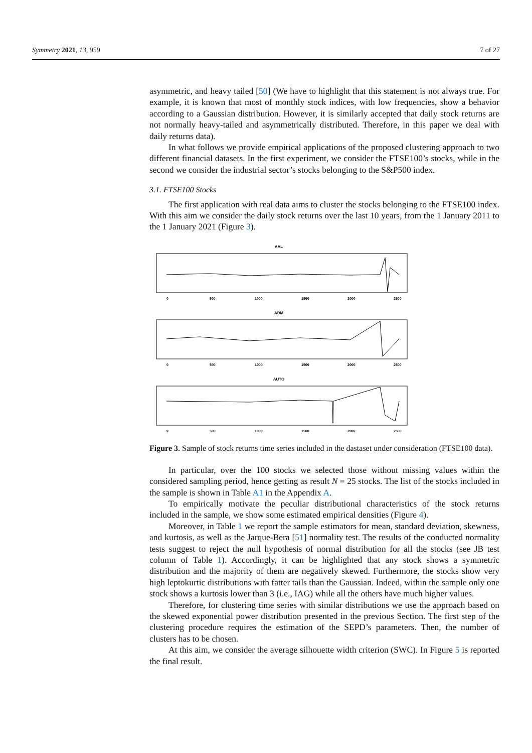Symmetry 2021, 13, 959 7 of 27
asymmetric, and heavy tailed [50] (We have to highlight that this statement is not always true. For example, it is known that most of monthly stock indices, with low frequencies, show a behavior according to a Gaussian distribution. However, it is similarly accepted that daily stock returns are not normally heavy-tailed and asymmetrically distributed. Therefore, in this paper we deal with daily returns data).
In what follows we provide empirical applications of the proposed clustering approach to two different financial datasets. In the first experiment, we consider the FTSE100’s stocks, while in the second we consider the industrial sector’s stocks belonging to the S&P500 index.
3.1. FTSE100 Stocks
The first application with real data aims to cluster the stocks belonging to the FTSE100 index. With this aim we consider the daily stock returns over the last 10 years, from the 1 January 2011 to the 1 January 2021 (Figure 3).
AAL
0
500
1000
1500
2000
2500
ADM
0
500
1000
1500
2000
2500
AUTO
0
500
1000
1500
2000
2500
Figure 3. Sample of stock returns time series included in the dastaset under consideration (FTSE100 data).
In particular, over the 100 stocks we selected those without missing values within the considered sampling period, hence getting as result N = 25 stocks. The list of the stocks included in the sample is shown in Table A1 in the Appendix A.
To empirically motivate the peculiar distributional characteristics of the stock returns included in the sample, we show some estimated empirical densities (Figure 4).
Moreover, in Table 1 we report the sample estimators for mean, standard deviation, skewness, and kurtosis, as well as the Jarque-Bera [51] normality test. The results of the conducted normality tests suggest to reject the null hypothesis of normal distribution for all the stocks (see JB test column of Table 1). Accordingly, it can be highlighted that any stock shows a symmetric distribution and the majority of them are negatively skewed. Furthermore, the stocks show very high leptokurtic distributions with fatter tails than the Gaussian. Indeed, within the sample only one stock shows a kurtosis lower than 3 (i.e., IAG) while all the others have much higher values.
Therefore, for clustering time series with similar distributions we use the approach based on the skewed exponential power distribution presented in the previous Section. The first step of the clustering procedure requires the estimation of the SEPD’s parameters. Then, the number of clusters has to be chosen.
At this aim, we consider the average silhouette width criterion (SWC). In Figure 5 is reported the final result.